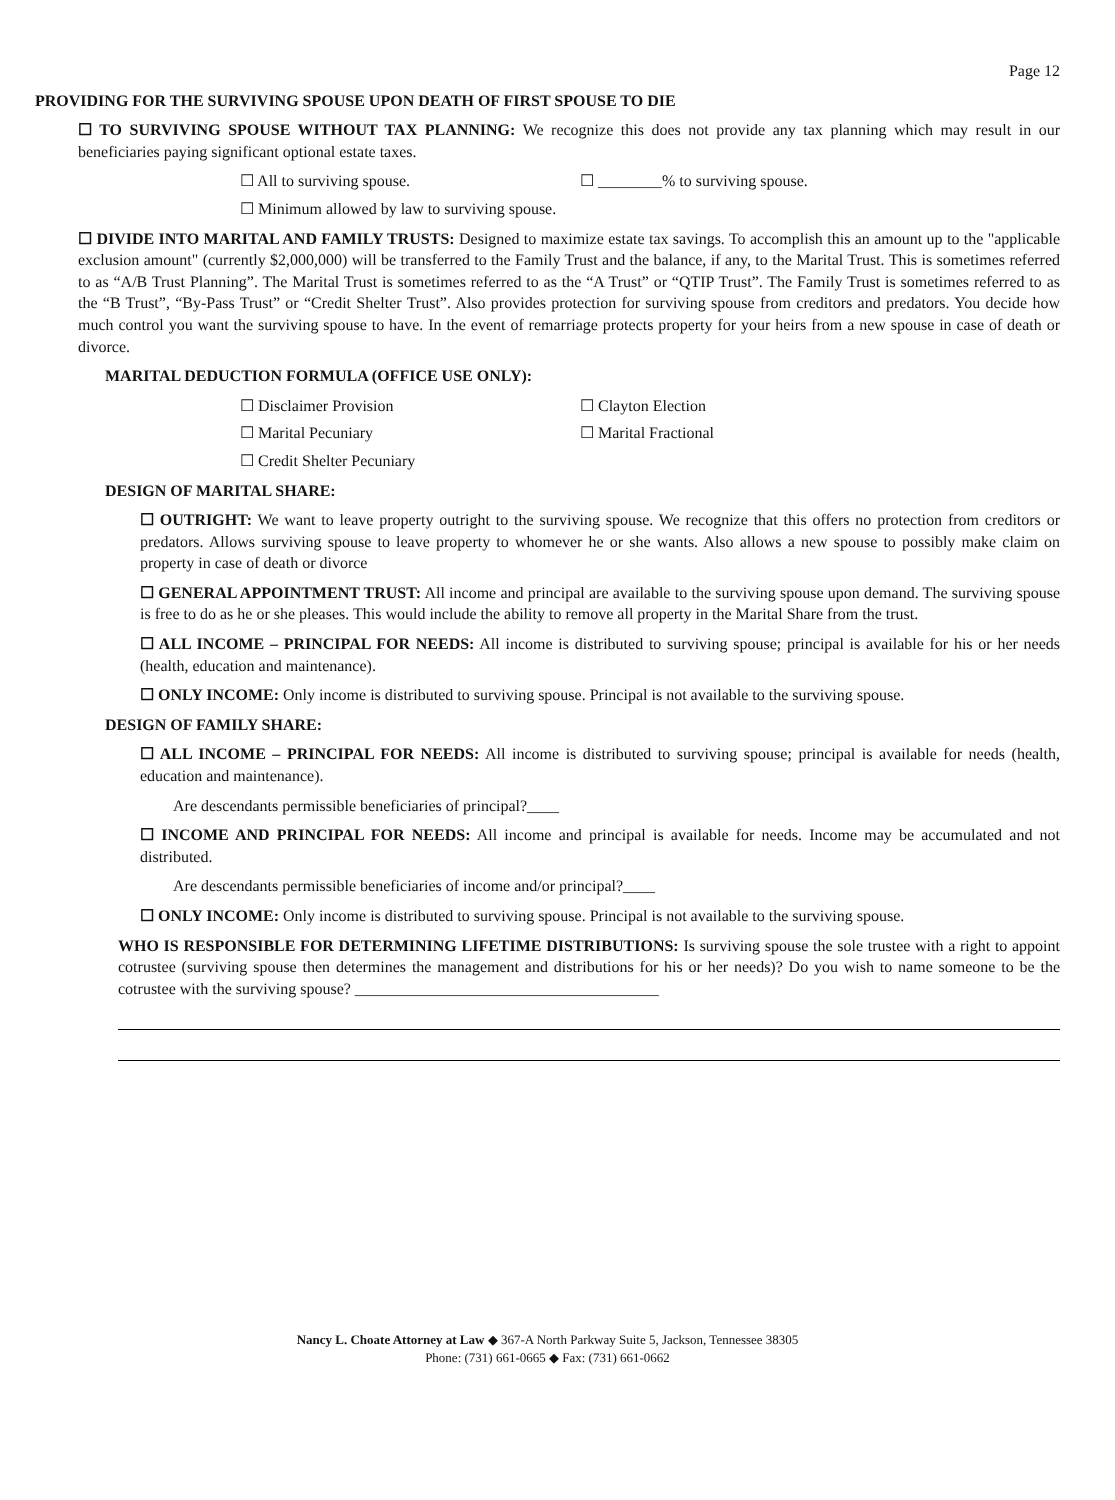Page 12
PROVIDING FOR THE SURVIVING SPOUSE UPON DEATH OF FIRST SPOUSE TO DIE
☐ TO SURVIVING SPOUSE WITHOUT TAX PLANNING: We recognize this does not provide any tax planning which may result in our beneficiaries paying significant optional estate taxes.
☐ All to surviving spouse. ☐ ________% to surviving spouse.
☐ Minimum allowed by law to surviving spouse.
☐ DIVIDE INTO MARITAL AND FAMILY TRUSTS: Designed to maximize estate tax savings. To accomplish this an amount up to the "applicable exclusion amount" (currently $2,000,000) will be transferred to the Family Trust and the balance, if any, to the Marital Trust. This is sometimes referred to as “A/B Trust Planning”. The Marital Trust is sometimes referred to as the “A Trust” or “QTIP Trust”. The Family Trust is sometimes referred to as the “B Trust”, “By-Pass Trust” or “Credit Shelter Trust”. Also provides protection for surviving spouse from creditors and predators. You decide how much control you want the surviving spouse to have. In the event of remarriage protects property for your heirs from a new spouse in case of death or divorce.
MARITAL DEDUCTION FORMULA (OFFICE USE ONLY):
☐ Disclaimer Provision ☐ Clayton Election
☐ Marital Pecuniary ☐ Marital Fractional
☐ Credit Shelter Pecuniary
DESIGN OF MARITAL SHARE:
☐ OUTRIGHT: We want to leave property outright to the surviving spouse. We recognize that this offers no protection from creditors or predators. Allows surviving spouse to leave property to whomever he or she wants. Also allows a new spouse to possibly make claim on property in case of death or divorce
☐ GENERAL APPOINTMENT TRUST: All income and principal are available to the surviving spouse upon demand. The surviving spouse is free to do as he or she pleases. This would include the ability to remove all property in the Marital Share from the trust.
☐ ALL INCOME – PRINCIPAL FOR NEEDS: All income is distributed to surviving spouse; principal is available for his or her needs (health, education and maintenance).
☐ ONLY INCOME: Only income is distributed to surviving spouse. Principal is not available to the surviving spouse.
DESIGN OF FAMILY SHARE:
☐ ALL INCOME – PRINCIPAL FOR NEEDS: All income is distributed to surviving spouse; principal is available for needs (health, education and maintenance).
Are descendants permissible beneficiaries of principal?____
☐ INCOME AND PRINCIPAL FOR NEEDS: All income and principal is available for needs. Income may be accumulated and not distributed.
Are descendants permissible beneficiaries of income and/or principal?____
☐ ONLY INCOME: Only income is distributed to surviving spouse. Principal is not available to the surviving spouse.
WHO IS RESPONSIBLE FOR DETERMINING LIFETIME DISTRIBUTIONS: Is surviving spouse the sole trustee with a right to appoint cotrustee (surviving spouse then determines the management and distributions for his or her needs)? Do you wish to name someone to be the cotrustee with the surviving spouse? ______________________________________
Nancy L. Choate Attorney at Law ◆ 367-A North Parkway Suite 5, Jackson, Tennessee 38305
Phone: (731) 661-0665 ◆ Fax: (731) 661-0662